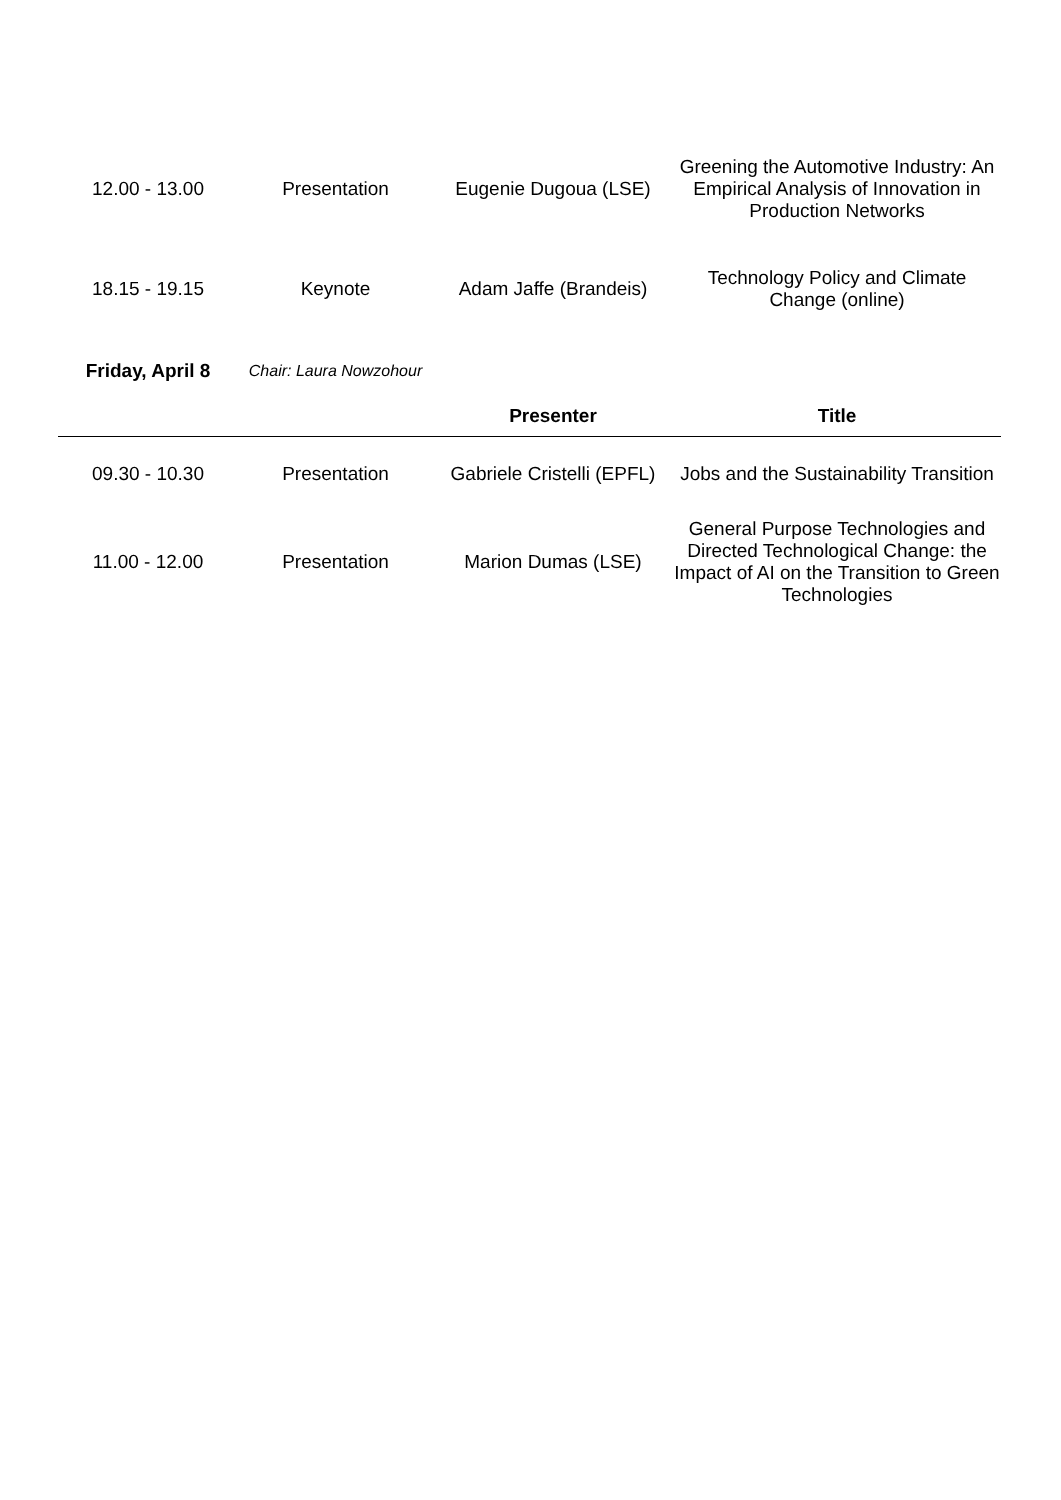| 12.00 - 13.00 | Presentation | Eugenie Dugoua (LSE) | Greening the Automotive Industry: An Empirical Analysis of Innovation in Production Networks |
| 18.15 - 19.15 | Keynote | Adam Jaffe (Brandeis) | Technology Policy and Climate Change (online) |
| Friday, April 8 | Chair: Laura Nowzohour | | |
| | | Presenter | Title |
| 09.30 - 10.30 | Presentation | Gabriele Cristelli (EPFL) | Jobs and the Sustainability Transition |
| 11.00 - 12.00 | Presentation | Marion Dumas (LSE) | General Purpose Technologies and Directed Technological Change: the Impact of AI on the Transition to Green Technologies |